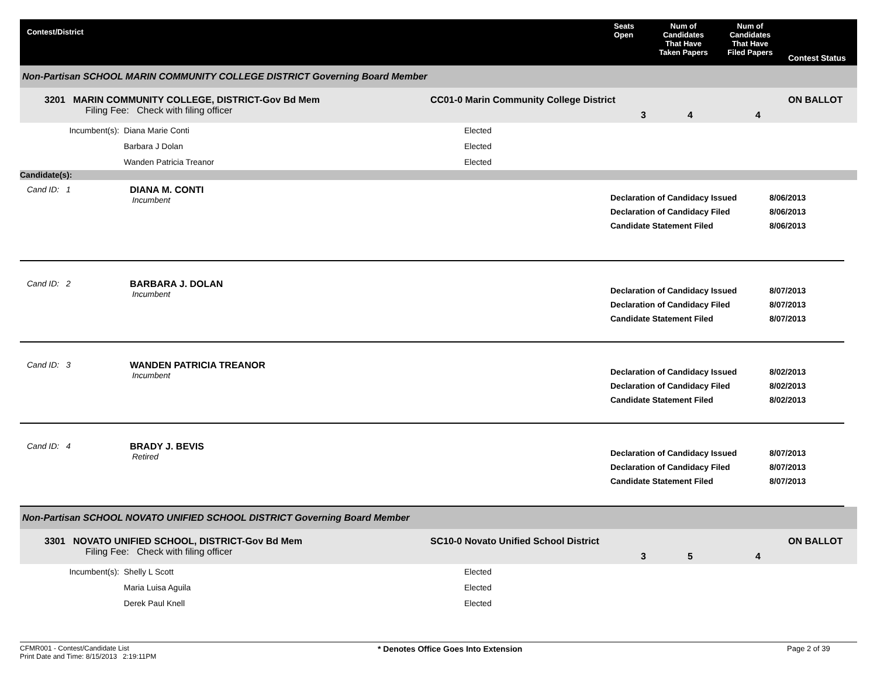Contest/District
Seats
Open
Num of
Candidates
That Have
Taken Papers
Num of
Candidates
That Have
Filed Papers
Contest Status
Non-Partisan SCHOOL MARIN COMMUNITY COLLEGE DISTRICT Governing Board Member
3201 MARIN COMMUNITY COLLEGE, DISTRICT-Gov Bd Mem
Filing Fee: Check with filing officer
CC01-0 Marin Community College District
3 4 4
ON BALLOT
Incumbent(s): Diana Marie Conti
Barbara J Dolan
Wanden Patricia Treanor
Elected
Elected
Elected
Candidate(s):
Cand ID: 1 DIANA M. CONTI
Incumbent
Declaration of Candidacy Issued
Declaration of Candidacy Filed
Candidate Statement Filed
8/06/2013
8/06/2013
8/06/2013
Cand ID: 2 BARBARA J. DOLAN
Incumbent
Declaration of Candidacy Issued
Declaration of Candidacy Filed
Candidate Statement Filed
8/07/2013
8/07/2013
8/07/2013
Cand ID: 3 WANDEN PATRICIA TREANOR
Incumbent
Declaration of Candidacy Issued
Declaration of Candidacy Filed
Candidate Statement Filed
8/02/2013
8/02/2013
8/02/2013
Cand ID: 4 BRADY J. BEVIS
Retired
Declaration of Candidacy Issued
Declaration of Candidacy Filed
Candidate Statement Filed
8/07/2013
8/07/2013
8/07/2013
Non-Partisan SCHOOL NOVATO UNIFIED SCHOOL DISTRICT Governing Board Member
3301 NOVATO UNIFIED SCHOOL, DISTRICT-Gov Bd Mem
Filing Fee: Check with filing officer
SC10-0 Novato Unified School District
3 5 4
ON BALLOT
Incumbent(s): Shelly L Scott
Maria Luisa Aguila
Derek Paul Knell
Elected
Elected
Elected
CFMR001 - Contest/Candidate List
Print Date and Time: 8/15/2013 2:19:11PM
* Denotes Office Goes Into Extension Page 2 of 39